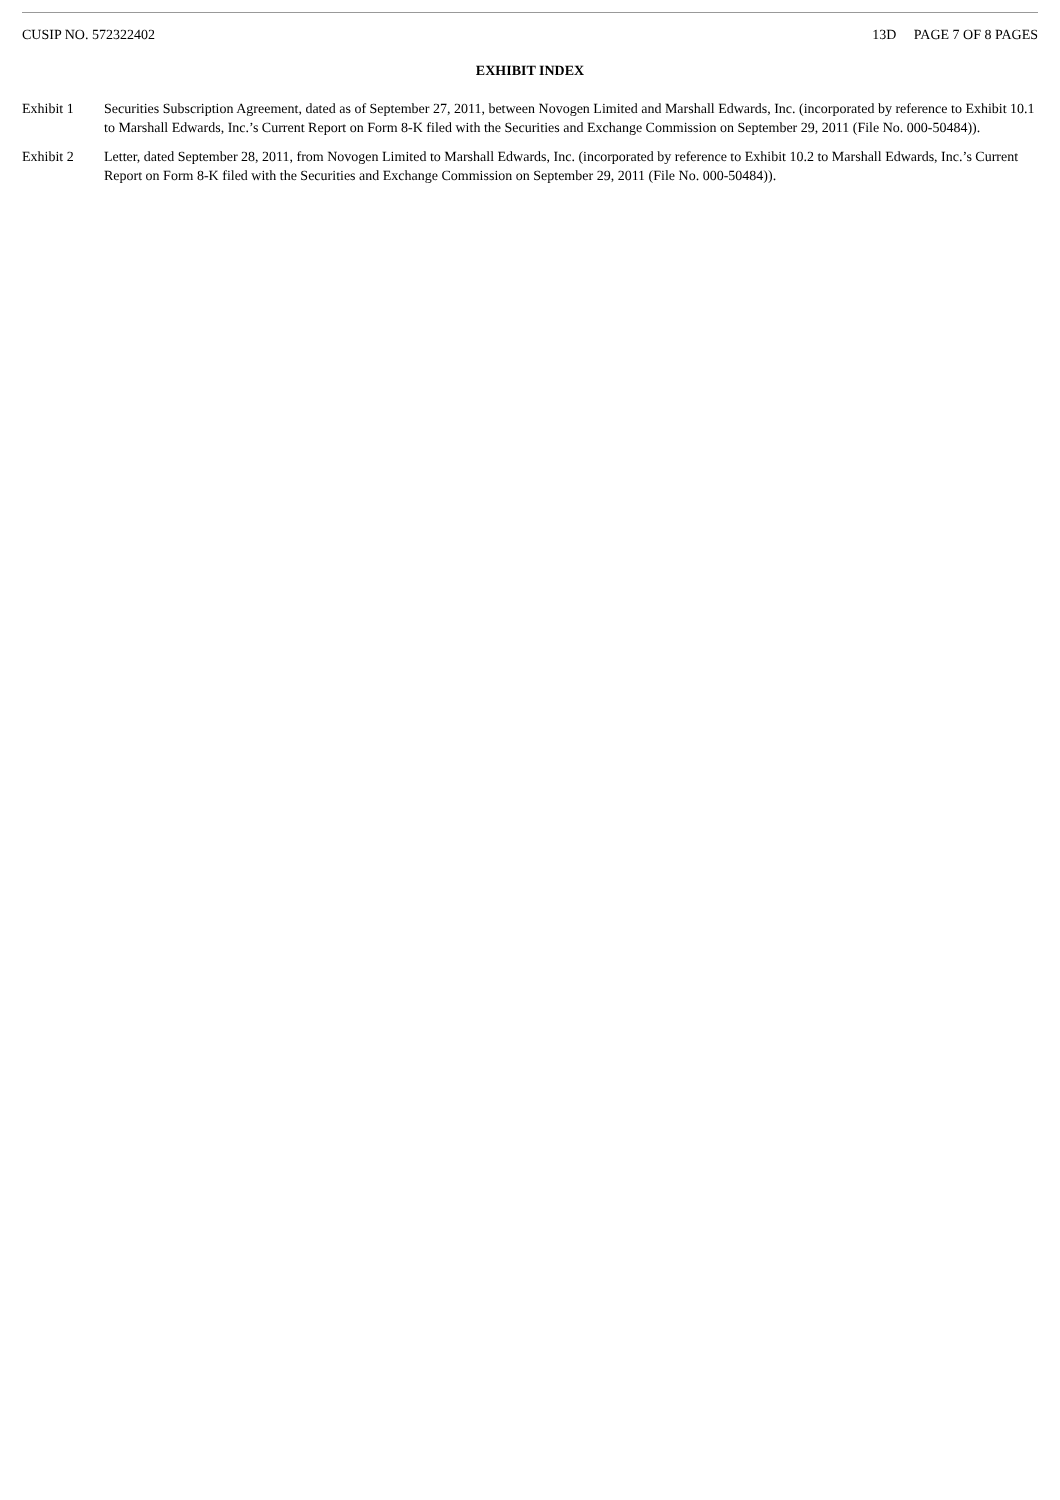CUSIP NO. 572322402 13D PAGE 7 OF 8 PAGES
EXHIBIT INDEX
Exhibit 1 Securities Subscription Agreement, dated as of September 27, 2011, between Novogen Limited and Marshall Edwards, Inc. (incorporated by reference to Exhibit 10.1 to Marshall Edwards, Inc.’s Current Report on Form 8-K filed with the Securities and Exchange Commission on September 29, 2011 (File No. 000-50484)).
Exhibit 2 Letter, dated September 28, 2011, from Novogen Limited to Marshall Edwards, Inc. (incorporated by reference to Exhibit 10.2 to Marshall Edwards, Inc.’s Current Report on Form 8-K filed with the Securities and Exchange Commission on September 29, 2011 (File No. 000-50484)).